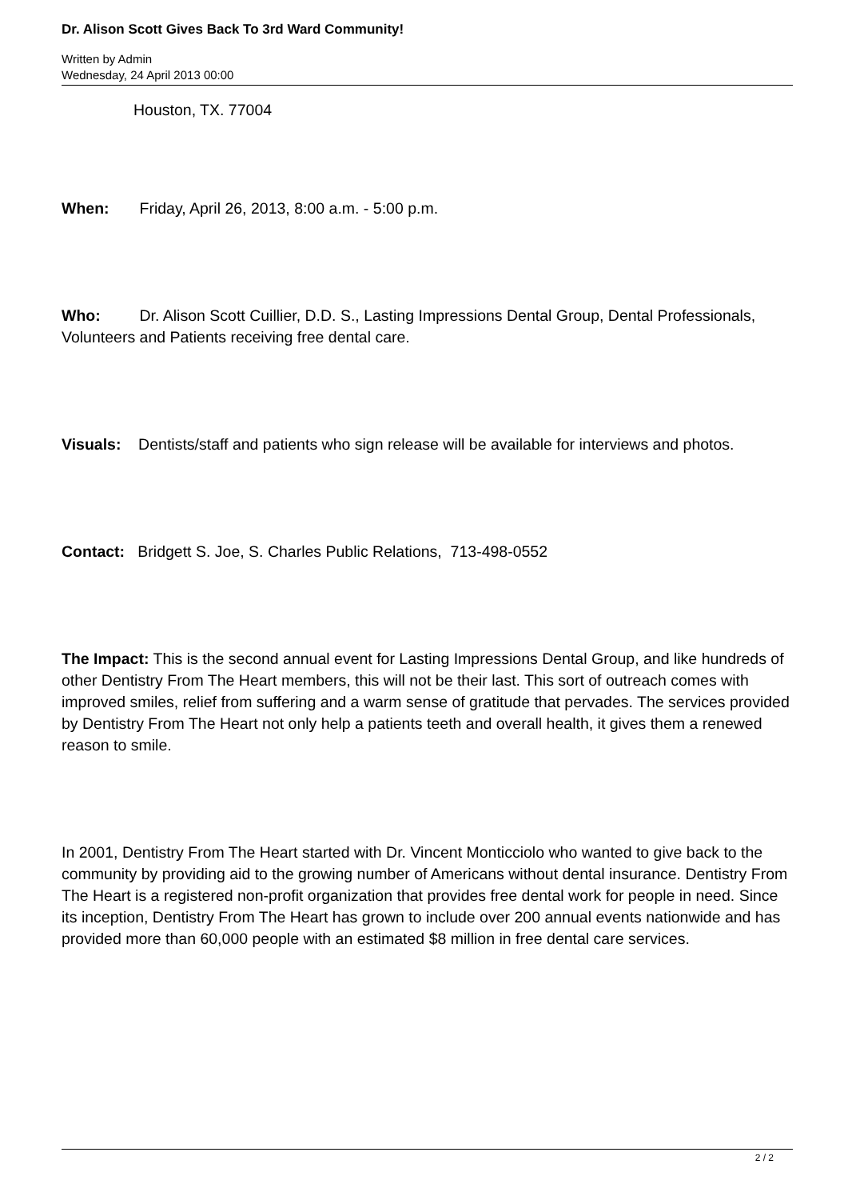Dr. Alison Scott Gives Back To 3rd Ward Community!
Written by Admin
Wednesday, 24 April 2013 00:00
Houston, TX. 77004
When: Friday, April 26, 2013, 8:00 a.m. - 5:00 p.m.
Who: Dr. Alison Scott Cuillier, D.D. S., Lasting Impressions Dental Group, Dental Professionals, Volunteers and Patients receiving free dental care.
Visuals: Dentists/staff and patients who sign release will be available for interviews and photos.
Contact: Bridgett S. Joe, S. Charles Public Relations, 713-498-0552
The Impact: This is the second annual event for Lasting Impressions Dental Group, and like hundreds of other Dentistry From The Heart members, this will not be their last. This sort of outreach comes with improved smiles, relief from suffering and a warm sense of gratitude that pervades. The services provided by Dentistry From The Heart not only help a patients teeth and overall health, it gives them a renewed reason to smile.
In 2001, Dentistry From The Heart started with Dr. Vincent Monticciolo who wanted to give back to the community by providing aid to the growing number of Americans without dental insurance. Dentistry From The Heart is a registered non-profit organization that provides free dental work for people in need. Since its inception, Dentistry From The Heart has grown to include over 200 annual events nationwide and has provided more than 60,000 people with an estimated $8 million in free dental care services.
2 / 2